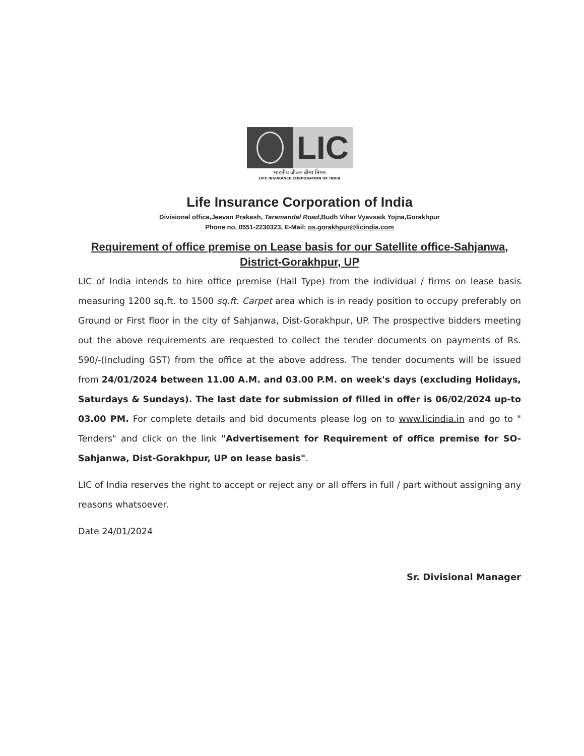LIC
भारतीय जीवन बीमा निगम
LIFE INSURANCE CORPORATION OF INDIA
Life Insurance Corporation of India
Divisional office,Jeevan Prakash, Taramandal Road,Budh Vihar Vyavsaik Yojna,Gorakhpur
Phone no. 0551-2230323, E-Mail: os.gorakhpur@licindia.com
Requirement of office premise on Lease basis for our Satellite office-Sahjanwa, District-Gorakhpur, UP
LIC of India intends to hire office premise (Hall Type) from the individual / firms on lease basis measuring 1200 sq.ft. to 1500 sq.ft. Carpet area which is in ready position to occupy preferably on Ground or First floor in the city of Sahjanwa, Dist-Gorakhpur, UP. The prospective bidders meeting out the above requirements are requested to collect the tender documents on payments of Rs. 590/-(Including GST) from the office at the above address. The tender documents will be issued from 24/01/2024 between 11.00 A.M. and 03.00 P.M. on week's days (excluding Holidays, Saturdays & Sundays). The last date for submission of filled in offer is 06/02/2024 up-to 03.00 PM. For complete details and bid documents please log on to www.licindia.in and go to " Tenders" and click on the link "Advertisement for Requirement of office premise for SO-Sahjanwa, Dist-Gorakhpur, UP on lease basis".
LIC of India reserves the right to accept or reject any or all offers in full / part without assigning any reasons whatsoever.
Date 24/01/2024
Sr. Divisional Manager